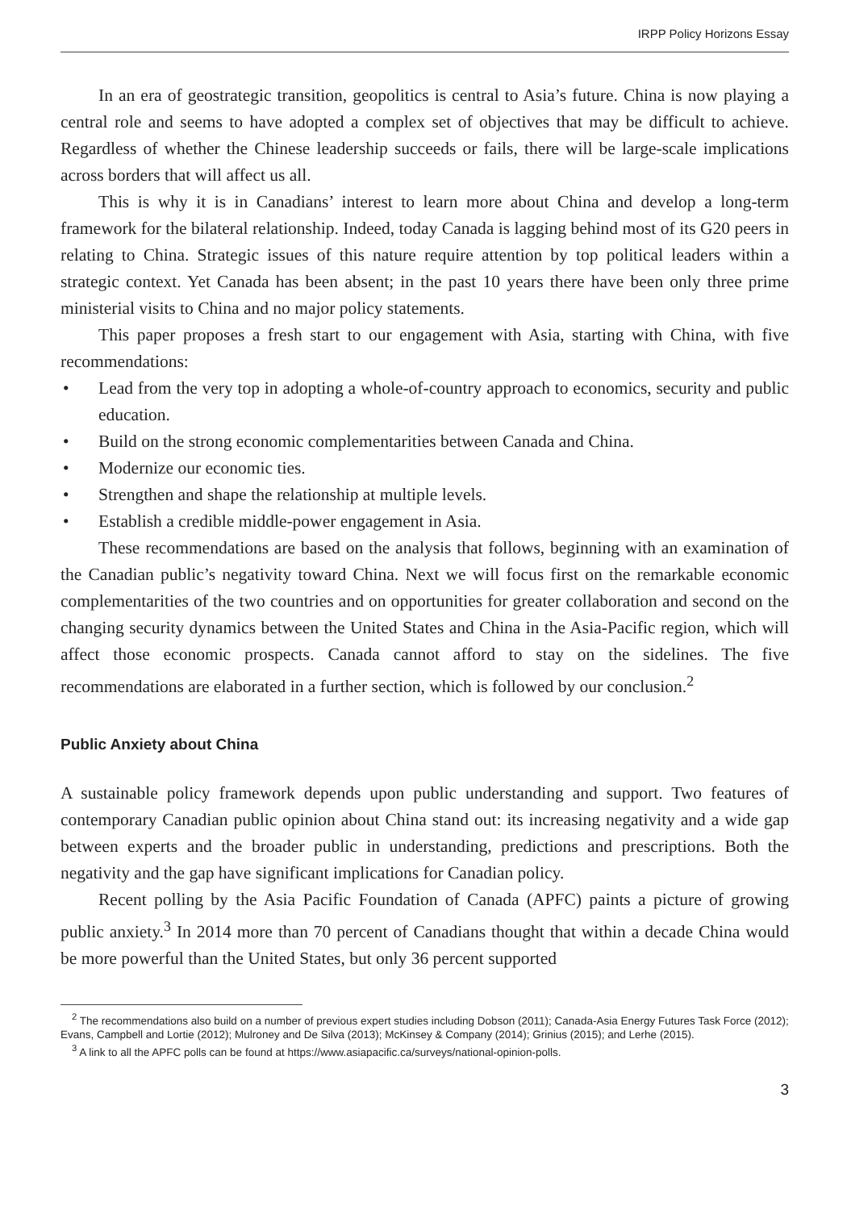IRPP Policy Horizons Essay
In an era of geostrategic transition, geopolitics is central to Asia’s future. China is now playing a central role and seems to have adopted a complex set of objectives that may be difficult to achieve. Regardless of whether the Chinese leadership succeeds or fails, there will be large-scale implications across borders that will affect us all.
This is why it is in Canadians’ interest to learn more about China and develop a long-term framework for the bilateral relationship. Indeed, today Canada is lagging behind most of its G20 peers in relating to China. Strategic issues of this nature require attention by top political leaders within a strategic context. Yet Canada has been absent; in the past 10 years there have been only three prime ministerial visits to China and no major policy statements.
This paper proposes a fresh start to our engagement with Asia, starting with China, with five recommendations:
• Lead from the very top in adopting a whole-of-country approach to economics, security and public education.
• Build on the strong economic complementarities between Canada and China.
• Modernize our economic ties.
• Strengthen and shape the relationship at multiple levels.
• Establish a credible middle-power engagement in Asia.
These recommendations are based on the analysis that follows, beginning with an examination of the Canadian public’s negativity toward China. Next we will focus first on the remarkable economic complementarities of the two countries and on opportunities for greater collaboration and second on the changing security dynamics between the United States and China in the Asia-Pacific region, which will affect those economic prospects. Canada cannot afford to stay on the sidelines. The five recommendations are elaborated in a further section, which is followed by our conclusion.<sup>2</sup>
Public Anxiety about China
A sustainable policy framework depends upon public understanding and support. Two features of contemporary Canadian public opinion about China stand out: its increasing negativity and a wide gap between experts and the broader public in understanding, predictions and prescriptions. Both the negativity and the gap have significant implications for Canadian policy.
Recent polling by the Asia Pacific Foundation of Canada (APFC) paints a picture of growing public anxiety.<sup>3</sup> In 2014 more than 70 percent of Canadians thought that within a decade China would be more powerful than the United States, but only 36 percent supported
<sup>2</sup> The recommendations also build on a number of previous expert studies including Dobson (2011); Canada-Asia Energy Futures Task Force (2012); Evans, Campbell and Lortie (2012); Mulroney and De Silva (2013); McKinsey & Company (2014); Grinius (2015); and Lerhe (2015).
<sup>3</sup> A link to all the APFC polls can be found at https://www.asiapacific.ca/surveys/national-opinion-polls.
3